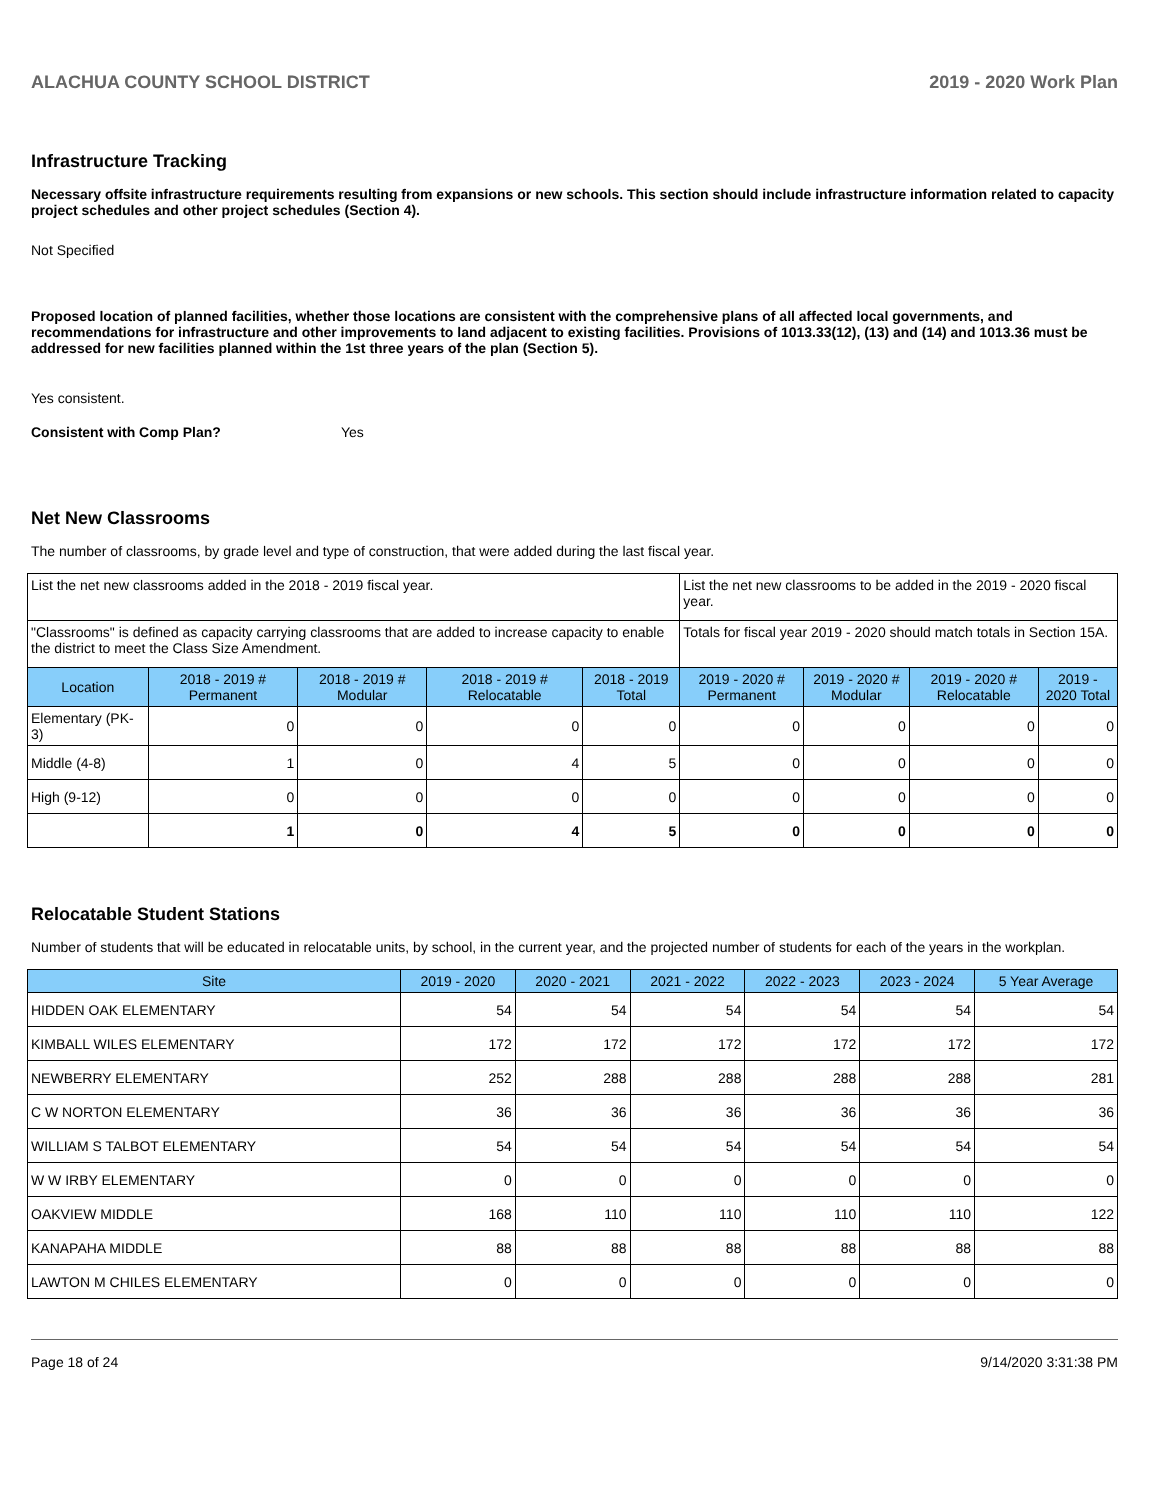ALACHUA COUNTY SCHOOL DISTRICT 2019 - 2020 Work Plan
Infrastructure Tracking
Necessary offsite infrastructure requirements resulting from expansions or new schools. This section should include infrastructure information related to capacity project schedules and other project schedules (Section 4).
Not Specified
Proposed location of planned facilities, whether those locations are consistent with the comprehensive plans of all affected local governments, and recommendations for infrastructure and other improvements to land adjacent to existing facilities. Provisions of 1013.33(12), (13) and (14) and 1013.36 must be addressed for new facilities planned within the 1st three years of the plan (Section 5).
Yes consistent.
Consistent with Comp Plan? Yes
Net New Classrooms
The number of classrooms, by grade level and type of construction, that were added during the last fiscal year.
| List the net new classrooms added in the 2018 - 2019 fiscal year. | | | | | List the net new classrooms to be added in the 2019 - 2020 fiscal year. | | | |
| "Classrooms" is defined as capacity carrying classrooms that are added to increase capacity to enable the district to meet the Class Size Amendment. | | | | | Totals for fiscal year 2019 - 2020 should match totals in Section 15A. | | | |
| Location | 2018 - 2019 # Permanent | 2018 - 2019 # Modular | 2018 - 2019 # Relocatable | 2018 - 2019 Total | 2019 - 2020 # Permanent | 2019 - 2020 # Modular | 2019 - 2020 # Relocatable | 2019 - 2020 Total |
| Elementary (PK-3) | 0 | 0 | 0 | 0 | 0 | 0 | 0 | 0 |
| Middle (4-8) | 1 | 0 | 4 | 5 | 0 | 0 | 0 | 0 |
| High (9-12) | 0 | 0 | 0 | 0 | 0 | 0 | 0 | 0 |
| | 1 | 0 | 4 | 5 | 0 | 0 | 0 | 0 |
Relocatable Student Stations
Number of students that will be educated in relocatable units, by school, in the current year, and the projected number of students for each of the years in the workplan.
| Site | 2019 - 2020 | 2020 - 2021 | 2021 - 2022 | 2022 - 2023 | 2023 - 2024 | 5 Year Average |
| --- | --- | --- | --- | --- | --- | --- |
| HIDDEN OAK ELEMENTARY | 54 | 54 | 54 | 54 | 54 | 54 |
| KIMBALL WILES ELEMENTARY | 172 | 172 | 172 | 172 | 172 | 172 |
| NEWBERRY ELEMENTARY | 252 | 288 | 288 | 288 | 288 | 281 |
| C W NORTON ELEMENTARY | 36 | 36 | 36 | 36 | 36 | 36 |
| WILLIAM S TALBOT ELEMENTARY | 54 | 54 | 54 | 54 | 54 | 54 |
| W W IRBY ELEMENTARY | 0 | 0 | 0 | 0 | 0 | 0 |
| OAKVIEW MIDDLE | 168 | 110 | 110 | 110 | 110 | 122 |
| KANAPAHA MIDDLE | 88 | 88 | 88 | 88 | 88 | 88 |
| LAWTON M CHILES ELEMENTARY | 0 | 0 | 0 | 0 | 0 | 0 |
Page 18 of 24 9/14/2020 3:31:38 PM